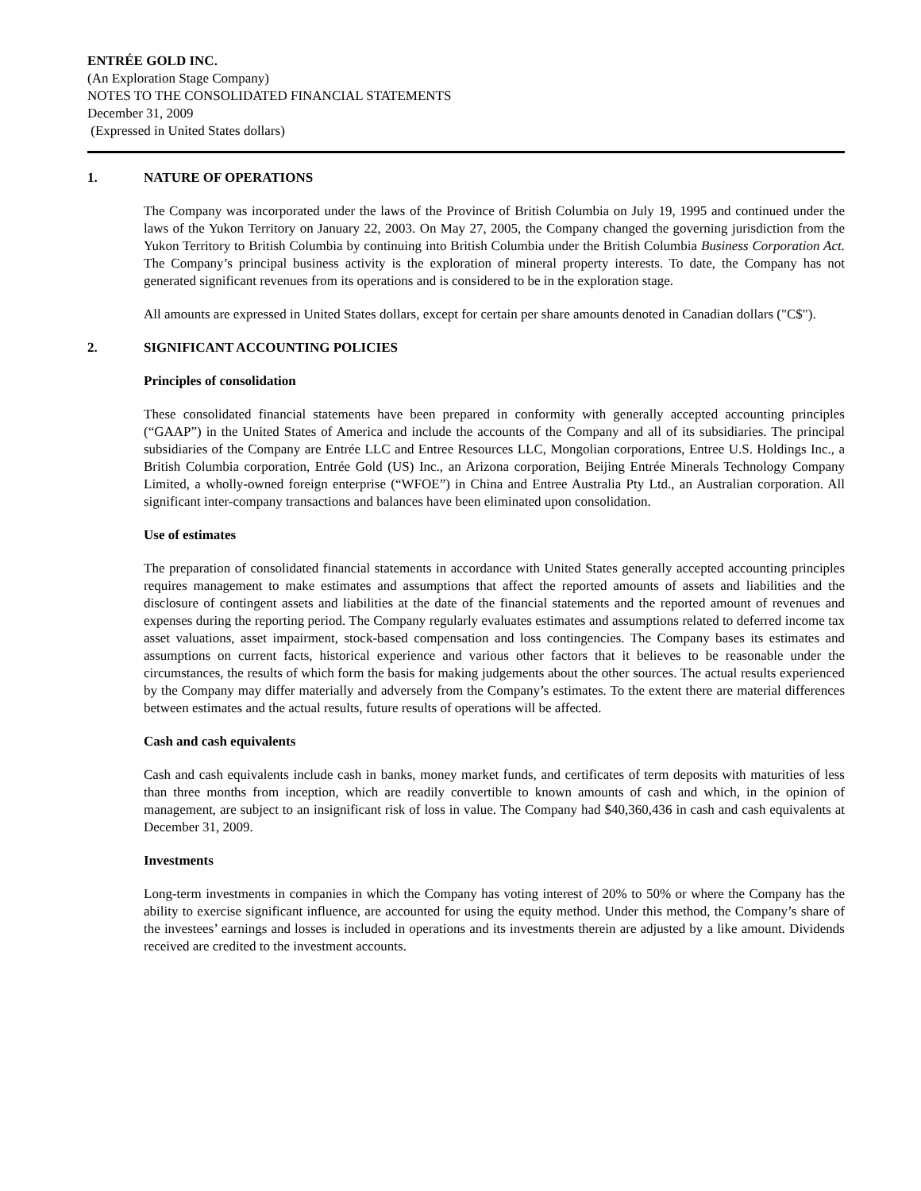ENTRÉE GOLD INC.
(An Exploration Stage Company)
NOTES TO THE CONSOLIDATED FINANCIAL STATEMENTS
December 31, 2009
(Expressed in United States dollars)
1. NATURE OF OPERATIONS
The Company was incorporated under the laws of the Province of British Columbia on July 19, 1995 and continued under the laws of the Yukon Territory on January 22, 2003. On May 27, 2005, the Company changed the governing jurisdiction from the Yukon Territory to British Columbia by continuing into British Columbia under the British Columbia Business Corporation Act. The Company’s principal business activity is the exploration of mineral property interests. To date, the Company has not generated significant revenues from its operations and is considered to be in the exploration stage.
All amounts are expressed in United States dollars, except for certain per share amounts denoted in Canadian dollars ("C$").
2. SIGNIFICANT ACCOUNTING POLICIES
Principles of consolidation
These consolidated financial statements have been prepared in conformity with generally accepted accounting principles (“GAAP”) in the United States of America and include the accounts of the Company and all of its subsidiaries. The principal subsidiaries of the Company are Entrée LLC and Entree Resources LLC, Mongolian corporations, Entree U.S. Holdings Inc., a British Columbia corporation, Entrée Gold (US) Inc., an Arizona corporation, Beijing Entrée Minerals Technology Company Limited, a wholly-owned foreign enterprise (“WFOE”) in China and Entree Australia Pty Ltd., an Australian corporation. All significant inter-company transactions and balances have been eliminated upon consolidation.
Use of estimates
The preparation of consolidated financial statements in accordance with United States generally accepted accounting principles requires management to make estimates and assumptions that affect the reported amounts of assets and liabilities and the disclosure of contingent assets and liabilities at the date of the financial statements and the reported amount of revenues and expenses during the reporting period. The Company regularly evaluates estimates and assumptions related to deferred income tax asset valuations, asset impairment, stock-based compensation and loss contingencies. The Company bases its estimates and assumptions on current facts, historical experience and various other factors that it believes to be reasonable under the circumstances, the results of which form the basis for making judgements about the other sources. The actual results experienced by the Company may differ materially and adversely from the Company’s estimates. To the extent there are material differences between estimates and the actual results, future results of operations will be affected.
Cash and cash equivalents
Cash and cash equivalents include cash in banks, money market funds, and certificates of term deposits with maturities of less than three months from inception, which are readily convertible to known amounts of cash and which, in the opinion of management, are subject to an insignificant risk of loss in value. The Company had $40,360,436 in cash and cash equivalents at December 31, 2009.
Investments
Long-term investments in companies in which the Company has voting interest of 20% to 50% or where the Company has the ability to exercise significant influence, are accounted for using the equity method. Under this method, the Company’s share of the investees’ earnings and losses is included in operations and its investments therein are adjusted by a like amount. Dividends received are credited to the investment accounts.